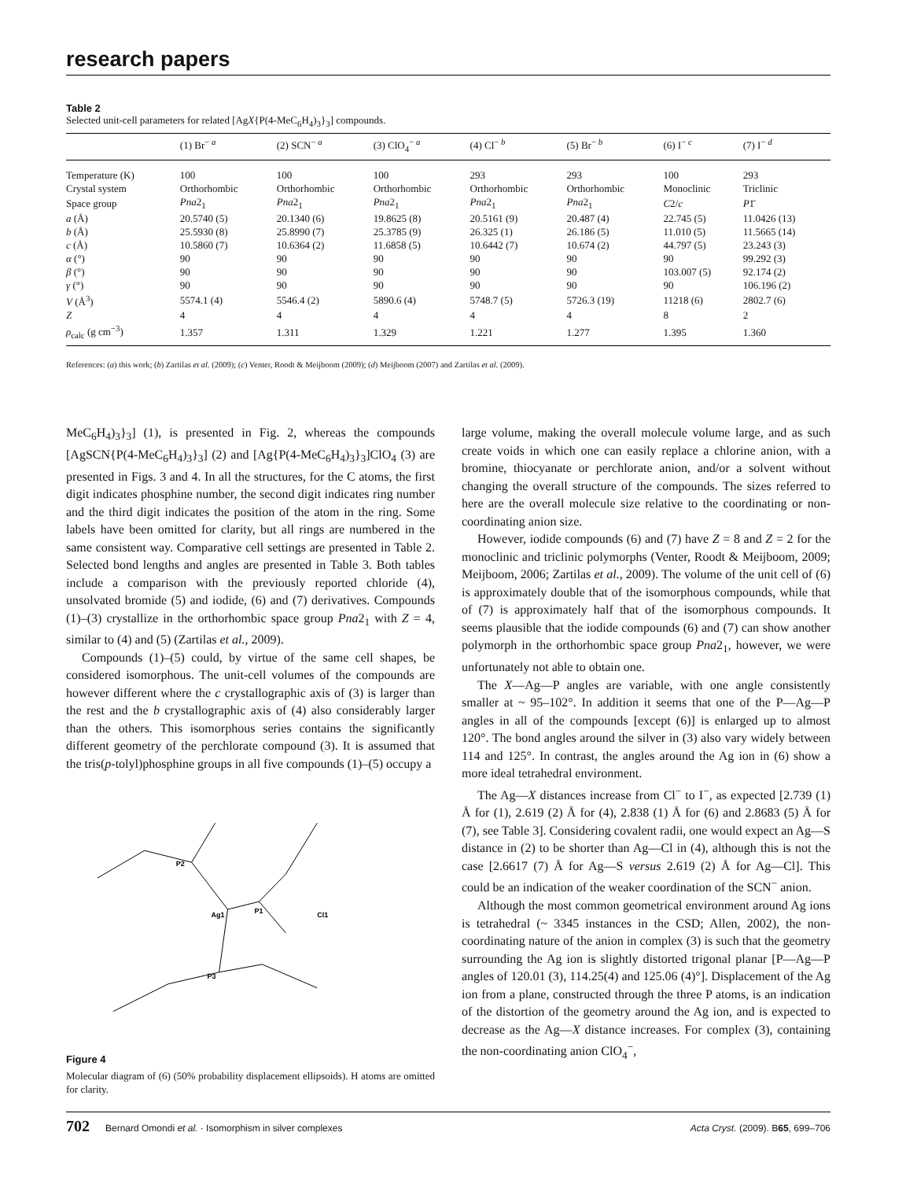research papers
Table 2
Selected unit-cell parameters for related [AgX{P(4-MeC<sub>6</sub>H<sub>4</sub>)<sub>3</sub>}<sub>3</sub>] compounds.
| | (1) Br<sup>− a</sup> | (2) SCN<sup>− a</sup> | (3) ClO<sub>4</sub><sup>− a</sup> | (4) Cl<sup>− b</sup> | (5) Br<sup>− b</sup> | (6) I<sup>− c</sup> | (7) I<sup>− d</sup> |
| --- | --- | --- | --- | --- | --- | --- | --- |
| Temperature (K) | 100 | 100 | 100 | 293 | 293 | 100 | 293 |
| Crystal system | Orthorhombic | Orthorhombic | Orthorhombic | Orthorhombic | Orthorhombic | Monoclinic | Triclinic |
| Space group | Pna 2<sub>1</sub> | Pna 2<sub>1</sub> | Pna 2<sub>1</sub> | Pna 2<sub>1</sub> | Pna 2<sub>1</sub> | C 2/ c | P 1̄ |
| a (Å) | 20.5740 (5) | 20.1340 (6) | 19.8625 (8) | 20.5161 (9) | 20.487 (4) | 22.745 (5) | 11.0426 (13) |
| b (Å) | 25.5930 (8) | 25.8990 (7) | 25.3785 (9) | 26.325 (1) | 26.186 (5) | 11.010 (5) | 11.5665 (14) |
| c (Å) | 10.5860 (7) | 10.6364 (2) | 11.6858 (5) | 10.6442 (7) | 10.674 (2) | 44.797 (5) | 23.243 (3) |
| α (°) | 90 | 90 | 90 | 90 | 90 | 90 | 99.292 (3) |
| β (°) | 90 | 90 | 90 | 90 | 90 | 103.007 (5) | 92.174 (2) |
| γ (°) | 90 | 90 | 90 | 90 | 90 | 90 | 106.196 (2) |
| V (Å<sup>3</sup>) | 5574.1 (4) | 5546.4 (2) | 5890.6 (4) | 5748.7 (5) | 5726.3 (19) | 11218 (6) | 2802.7 (6) |
| Z | 4 | 4 | 4 | 4 | 4 | 8 | 2 |
| ρ<sub>calc</sub> (g cm<sup>−3</sup>) | 1.357 | 1.311 | 1.329 | 1.221 | 1.277 | 1.395 | 1.360 |
References: (a) this work; (b) Zartilas et al. (2009); (c) Venter, Roodt & Meijboom (2009); (d) Meijboom (2007) and Zartilas et al. (2009).
MeC<sub>6</sub>H<sub>4</sub>)<sub>3</sub>}<sub>3</sub>] (1), is presented in Fig. 2, whereas the compounds [AgSCN{P(4-MeC<sub>6</sub>H<sub>4</sub>)<sub>3</sub>}<sub>3</sub>] (2) and [Ag{P(4-MeC<sub>6</sub>H<sub>4</sub>)<sub>3</sub>}<sub>3</sub>]ClO<sub>4</sub> (3) are presented in Figs. 3 and 4. In all the structures, for the C atoms, the first digit indicates phosphine number, the second digit indicates ring number and the third digit indicates the position of the atom in the ring. Some labels have been omitted for clarity, but all rings are numbered in the same consistent way. Comparative cell settings are presented in Table 2. Selected bond lengths and angles are presented in Table 3. Both tables include a comparison with the previously reported chloride (4), unsolvated bromide (5) and iodide, (6) and (7) derivatives. Compounds (1)–(3) crystallize in the orthorhombic space group Pna2<sub>1</sub> with Z = 4, similar to (4) and (5) (Zartilas et al., 2009).
Compounds (1)–(5) could, by virtue of the same cell shapes, be considered isomorphous. The unit-cell volumes of the compounds are however different where the c crystallographic axis of (3) is larger than the rest and the b crystallographic axis of (4) also considerably larger than the others. This isomorphous series contains the significantly different geometry of the perchlorate compound (3). It is assumed that the tris(p-tolyl)phosphine groups in all five compounds (1)–(5) occupy a
Ag1
P1
P2
P3
Cl1
Figure 4
Molecular diagram of (6) (50% probability displacement ellipsoids). H atoms are omitted for clarity.
large volume, making the overall molecule volume large, and as such create voids in which one can easily replace a chlorine anion, with a bromine, thiocyanate or perchlorate anion, and/or a solvent without changing the overall structure of the compounds. The sizes referred to here are the overall molecule size relative to the coordinating or non-coordinating anion size.
However, iodide compounds (6) and (7) have Z = 8 and Z = 2 for the monoclinic and triclinic polymorphs (Venter, Roodt & Meijboom, 2009; Meijboom, 2006; Zartilas et al., 2009). The volume of the unit cell of (6) is approximately double that of the isomorphous compounds, while that of (7) is approximately half that of the isomorphous compounds. It seems plausible that the iodide compounds (6) and (7) can show another polymorph in the orthorhombic space group Pna2<sub>1</sub>, however, we were unfortunately not able to obtain one.
The X—Ag—P angles are variable, with one angle consistently smaller at ~ 95–102°. In addition it seems that one of the P—Ag—P angles in all of the compounds [except (6)] is enlarged up to almost 120°. The bond angles around the silver in (3) also vary widely between 114 and 125°. In contrast, the angles around the Ag ion in (6) show a more ideal tetrahedral environment.
The Ag—X distances increase from Cl<sup>−</sup> to I<sup>−</sup>, as expected [2.739 (1) Å for (1), 2.619 (2) Å for (4), 2.838 (1) Å for (6) and 2.8683 (5) Å for (7), see Table 3]. Considering covalent radii, one would expect an Ag—S distance in (2) to be shorter than Ag—Cl in (4), although this is not the case [2.6617 (7) Å for Ag—S versus 2.619 (2) Å for Ag—Cl]. This could be an indication of the weaker coordination of the SCN<sup>−</sup> anion.
Although the most common geometrical environment around Ag ions is tetrahedral (~ 3345 instances in the CSD; Allen, 2002), the non-coordinating nature of the anion in complex (3) is such that the geometry surrounding the Ag ion is slightly distorted trigonal planar [P—Ag—P angles of 120.01 (3), 114.25(4) and 125.06 (4)°]. Displacement of the Ag ion from a plane, constructed through the three P atoms, is an indication of the distortion of the geometry around the Ag ion, and is expected to decrease as the Ag—X distance increases. For complex (3), containing the non-coordinating anion ClO<sub>4</sub><sup>−</sup>,
702 Bernard Omondi et al. · Isomorphism in silver complexes
Acta Cryst. (2009). B65, 699–706